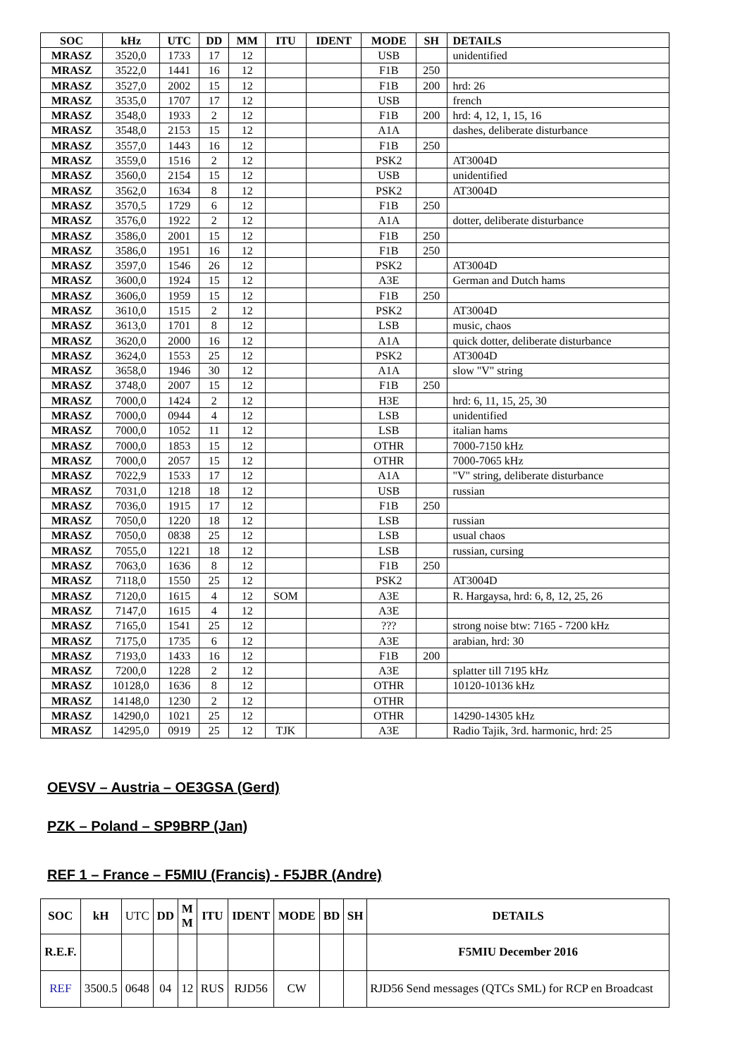| SOC | kHz | UTC | DD | MM | ITU | IDENT | MODE | SH | DETAILS |
| --- | --- | --- | --- | --- | --- | --- | --- | --- | --- |
| MRASZ | 3520,0 | 1733 | 17 | 12 | | | USB | | unidentified |
| MRASZ | 3522,0 | 1441 | 16 | 12 | | | F1B | 250 | |
| MRASZ | 3527,0 | 2002 | 15 | 12 | | | F1B | 200 | hrd: 26 |
| MRASZ | 3535,0 | 1707 | 17 | 12 | | | USB | | french |
| MRASZ | 3548,0 | 1933 | 2 | 12 | | | F1B | 200 | hrd: 4, 12, 1, 15, 16 |
| MRASZ | 3548,0 | 2153 | 15 | 12 | | | A1A | | dashes, deliberate disturbance |
| MRASZ | 3557,0 | 1443 | 16 | 12 | | | F1B | 250 | |
| MRASZ | 3559,0 | 1516 | 2 | 12 | | | PSK2 | | AT3004D |
| MRASZ | 3560,0 | 2154 | 15 | 12 | | | USB | | unidentified |
| MRASZ | 3562,0 | 1634 | 8 | 12 | | | PSK2 | | AT3004D |
| MRASZ | 3570,5 | 1729 | 6 | 12 | | | F1B | 250 | |
| MRASZ | 3576,0 | 1922 | 2 | 12 | | | A1A | | dotter, deliberate disturbance |
| MRASZ | 3586,0 | 2001 | 15 | 12 | | | F1B | 250 | |
| MRASZ | 3586,0 | 1951 | 16 | 12 | | | F1B | 250 | |
| MRASZ | 3597,0 | 1546 | 26 | 12 | | | PSK2 | | AT3004D |
| MRASZ | 3600,0 | 1924 | 15 | 12 | | | A3E | | German and Dutch hams |
| MRASZ | 3606,0 | 1959 | 15 | 12 | | | F1B | 250 | |
| MRASZ | 3610,0 | 1515 | 2 | 12 | | | PSK2 | | AT3004D |
| MRASZ | 3613,0 | 1701 | 8 | 12 | | | LSB | | music, chaos |
| MRASZ | 3620,0 | 2000 | 16 | 12 | | | A1A | | quick dotter, deliberate disturbance |
| MRASZ | 3624,0 | 1553 | 25 | 12 | | | PSK2 | | AT3004D |
| MRASZ | 3658,0 | 1946 | 30 | 12 | | | A1A | | slow "V" string |
| MRASZ | 3748,0 | 2007 | 15 | 12 | | | F1B | 250 | |
| MRASZ | 7000,0 | 1424 | 2 | 12 | | | H3E | | hrd: 6, 11, 15, 25, 30 |
| MRASZ | 7000,0 | 0944 | 4 | 12 | | | LSB | | unidentified |
| MRASZ | 7000,0 | 1052 | 11 | 12 | | | LSB | | italian hams |
| MRASZ | 7000,0 | 1853 | 15 | 12 | | | OTHR | | 7000-7150 kHz |
| MRASZ | 7000,0 | 2057 | 15 | 12 | | | OTHR | | 7000-7065 kHz |
| MRASZ | 7022,9 | 1533 | 17 | 12 | | | A1A | | "V" string, deliberate disturbance |
| MRASZ | 7031,0 | 1218 | 18 | 12 | | | USB | | russian |
| MRASZ | 7036,0 | 1915 | 17 | 12 | | | F1B | 250 | |
| MRASZ | 7050,0 | 1220 | 18 | 12 | | | LSB | | russian |
| MRASZ | 7050,0 | 0838 | 25 | 12 | | | LSB | | usual chaos |
| MRASZ | 7055,0 | 1221 | 18 | 12 | | | LSB | | russian, cursing |
| MRASZ | 7063,0 | 1636 | 8 | 12 | | | F1B | 250 | |
| MRASZ | 7118,0 | 1550 | 25 | 12 | | | PSK2 | | AT3004D |
| MRASZ | 7120,0 | 1615 | 4 | 12 | SOM | | A3E | | R. Hargaysa, hrd: 6, 8, 12, 25, 26 |
| MRASZ | 7147,0 | 1615 | 4 | 12 | | | A3E | | |
| MRASZ | 7165,0 | 1541 | 25 | 12 | | | ??? | | strong noise btw: 7165 - 7200 kHz |
| MRASZ | 7175,0 | 1735 | 6 | 12 | | | A3E | | arabian, hrd: 30 |
| MRASZ | 7193,0 | 1433 | 16 | 12 | | | F1B | 200 | |
| MRASZ | 7200,0 | 1228 | 2 | 12 | | | A3E | | splatter till 7195 kHz |
| MRASZ | 10128,0 | 1636 | 8 | 12 | | | OTHR | | 10120-10136 kHz |
| MRASZ | 14148,0 | 1230 | 2 | 12 | | | OTHR | | |
| MRASZ | 14290,0 | 1021 | 25 | 12 | | | OTHR | | 14290-14305 kHz |
| MRASZ | 14295,0 | 0919 | 25 | 12 | TJK | | A3E | | Radio Tajik, 3rd. harmonic, hrd: 25 |
OEVSV – Austria – OE3GSA (Gerd)
PZK – Poland – SP9BRP (Jan)
REF 1 – France – F5MIU (Francis) - F5JBR (Andre)
| SOC | kH | UTC | DD | M M | ITU | IDENT | MODE | BD | SH | DETAILS |
| R.E.F. | | | | | | | | | | F5MIU December 2016 |
| REF | 3500.5 | 0648 | 04 | 12 | RUS | RJD56 | CW | | | RJD56 Send messages (QTCs SML) for RCP en Broadcast |